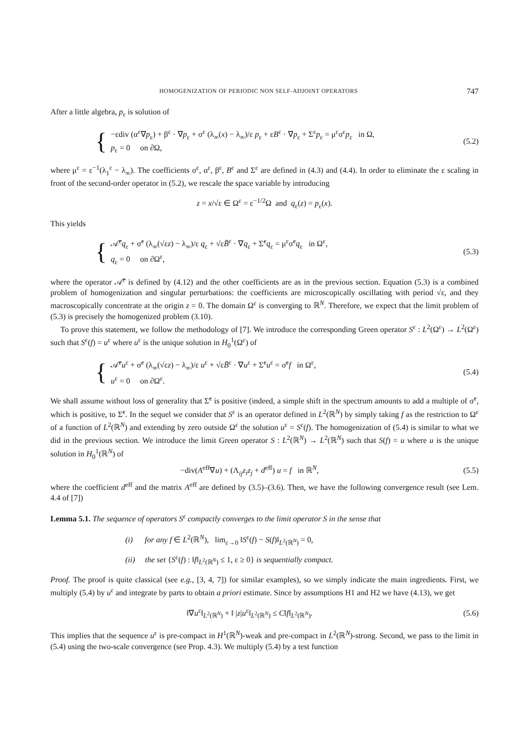HOMOGENIZATION OF PERIODIC NON SELF-ADJOINT OPERATORS 747
After a little algebra, p<sub>ε</sub> is solution of
{
−εdiv (α<sup>ε</sup>∇p<sub>ε</sub>) + β<sup>ε</sup> · ∇p<sub>ε</sub> + σ<sup>ε</sup> (λ<sub>∞</sub>(x) − λ<sub>∞</sub>)/ε p<sub>ε</sub> + εB<sup>ε</sup> · ∇p<sub>ε</sub> + Σ<sup>ε</sup>p<sub>ε</sub> = μ<sup>ε</sup>σ<sup>ε</sup>p<sub>ε</sub> in Ω,
p<sub>ε</sub> = 0 on ∂Ω,
(5.2)
where μ<sup>ε</sup> = ε<sup>−1</sup>(λ<sub>1</sub><sup>ε</sup> − λ<sub>∞</sub>). The coefficients σ<sup>ε</sup>, α<sup>ε</sup>, β<sup>ε</sup>, B<sup>ε</sup> and Σ<sup>ε</sup> are defined in (4.3) and (4.4). In order to eliminate the ε scaling in front of the second-order operator in (5.2), we rescale the space variable by introducing
z = x/√ε ∈ Ω<sup>ε</sup> = ε<sup>−1/2</sup>Ω and q<sub>ε</sub>(z) = p<sub>ε</sub>(x).
This yields
{
𝒜̃<sup>ε</sup>q<sub>ε</sub> + σ̃<sup>ε</sup> (λ<sub>∞</sub>(√εz) − λ<sub>∞</sub>)/ε q<sub>ε</sub> + √εB̃<sup>ε</sup> · ∇q<sub>ε</sub> + Σ̃<sup>ε</sup>q<sub>ε</sub> = μ<sup>ε</sup>σ̃<sup>ε</sup>q<sub>ε</sub> in Ω<sup>ε</sup>,
q<sub>ε</sub> = 0 on ∂Ω<sup>ε</sup>,
(5.3)
where the operator 𝒜̃<sup>ε</sup> is defined by (4.12) and the other coefficients are as in the previous section. Equation (5.3) is a combined problem of homogenization and singular perturbations: the coefficients are microscopically oscillating with period √ε, and they macroscopically concentrate at the origin z = 0. The domain Ω<sup>ε</sup> is converging to ℝ<sup>N</sup>. Therefore, we expect that the limit problem of (5.3) is precisely the homogenized problem (3.10).
To prove this statement, we follow the methodology of [7]. We introduce the corresponding Green operator S<sup>ε</sup> : L<sup>2</sup>(Ω<sup>ε</sup>) → L<sup>2</sup>(Ω<sup>ε</sup>) such that S<sup>ε</sup>(f) = u<sup>ε</sup> where u<sup>ε</sup> is the unique solution in H<sub>0</sub><sup>1</sup>(Ω<sup>ε</sup>) of
{
𝒜̃<sup>ε</sup>u<sup>ε</sup> + σ̃<sup>ε</sup> (λ<sub>∞</sub>(√εz) − λ<sub>∞</sub>)/ε u<sup>ε</sup> + √εB̃<sup>ε</sup> · ∇u<sup>ε</sup> + Σ̃<sup>ε</sup>u<sup>ε</sup> = σ̃<sup>ε</sup>f in Ω<sup>ε</sup>,
u<sup>ε</sup> = 0 on ∂Ω<sup>ε</sup>.
(5.4)
We shall assume without loss of generality that Σ̃<sup>ε</sup> is positive (indeed, a simple shift in the spectrum amounts to add a multiple of σ̃<sup>ε</sup>, which is positive, to Σ̃<sup>ε</sup>. In the sequel we consider that S<sup>ε</sup> is an operator defined in L<sup>2</sup>(ℝ<sup>N</sup>) by simply taking f as the restriction to Ω<sup>ε</sup> of a function of L<sup>2</sup>(ℝ<sup>N</sup>) and extending by zero outside Ω<sup>ε</sup> the solution u<sup>ε</sup> = S<sup>ε</sup>(f). The homogenization of (5.4) is similar to what we did in the previous section. We introduce the limit Green operator S : L<sup>2</sup>(ℝ<sup>N</sup>) → L<sup>2</sup>(ℝ<sup>N</sup>) such that S(f) = u where u is the unique solution in H<sub>0</sub><sup>1</sup>(ℝ<sup>N</sup>) of
−div(A<sup>eff</sup>∇u) + (Λ<sub>ij</sub>z<sub>i</sub>z<sub>j</sub> + d<sup>eff</sup>) u = f in ℝ<sup>N</sup>,
(5.5)
where the coefficient d<sup>eff</sup> and the matrix A<sup>eff</sup> are defined by (3.5)–(3.6). Then, we have the following convergence result (see Lem. 4.4 of [7])
Lemma 5.1. The sequence of operators S<sup>ε</sup> compactly converges to the limit operator S in the sense that
(i) for any f ∈ L<sup>2</sup>(ℝ<sup>N</sup>), lim<sub>ε→0</sub> ‖S<sup>ε</sup>(f) − S(f)‖<sub>L<sup>2</sup>(ℝ<sup>N</sup>)</sub> = 0,
(ii) the set {S<sup>ε</sup>(f) : ‖f‖<sub>L<sup>2</sup>(ℝ<sup>N</sup>)</sub> ≤ 1, ε ≥ 0} is sequentially compact.
Proof. The proof is quite classical (see e.g., [3, 4, 7]) for similar examples), so we simply indicate the main ingredients. First, we multiply (5.4) by u<sup>ε</sup> and integrate by parts to obtain a priori estimate. Since by assumptions H1 and H2 we have (4.13), we get
‖∇u<sup>ε</sup>‖<sub>L<sup>2</sup>(ℝ<sup>N</sup>)</sub> + ‖ |z|u<sup>ε</sup>‖<sub>L<sup>2</sup>(ℝ<sup>N</sup>)</sub> ≤ C‖f‖<sub>L<sup>2</sup>(ℝ<sup>N</sup>)</sub>.
(5.6)
This implies that the sequence u<sup>ε</sup> is pre-compact in H<sup>1</sup>(ℝ<sup>N</sup>)-weak and pre-compact in L<sup>2</sup>(ℝ<sup>N</sup>)-strong. Second, we pass to the limit in (5.4) using the two-scale convergence (see Prop. 4.3). We multiply (5.4) by a test function